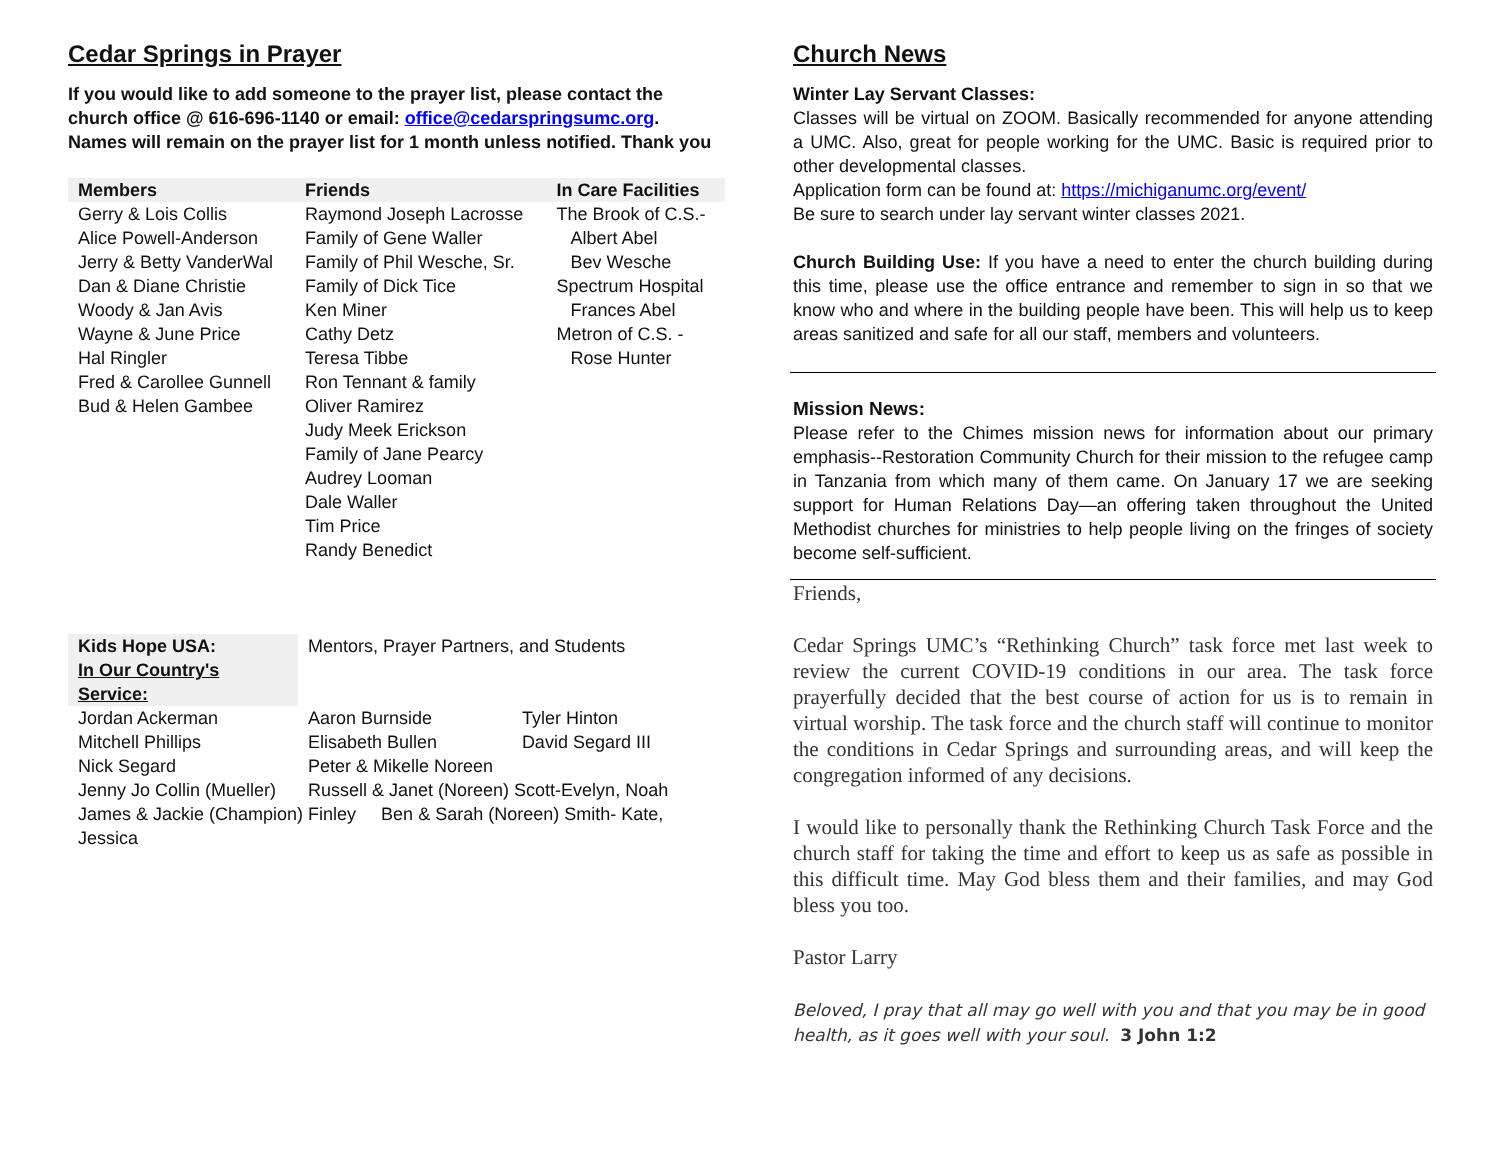Cedar Springs in Prayer
If you would like to add someone to the prayer list, please contact the church office @ 616-696-1140 or email: office@cedarspringsumc.org.
Names will remain on the prayer list for 1 month unless notified. Thank you
| Members | Friends | In Care Facilities |
| --- | --- | --- |
| Gerry & Lois Collis Alice Powell-Anderson Jerry & Betty VanderWal Dan & Diane Christie Woody & Jan Avis Wayne & June Price Hal Ringler Fred & Carollee Gunnell Bud & Helen Gambee | Raymond Joseph Lacrosse Family of Gene Waller Family of Phil Wesche, Sr. Family of Dick Tice Ken Miner Cathy Detz Teresa Tibbe Ron Tennant & family Oliver Ramirez Judy Meek Erickson Family of Jane Pearcy Audrey Looman Dale Waller Tim Price Randy Benedict | The Brook of C.S.- Albert Abel Bev Wesche Spectrum Hospital Frances Abel Metron of C.S. - Rose Hunter |
| Kids Hope USA: In Our Country's Service: | Mentors, Prayer Partners, and Students | |
| Jordan Ackerman | Aaron Burnside | Tyler Hinton |
| Mitchell Phillips | Elisabeth Bullen | David Segard III |
| Nick Segard | Peter & Mikelle Noreen | |
| Jenny Jo Collin (Mueller) | Russell & Janet (Noreen) Scott-Evelyn, Noah | |
| James & Jackie (Champion) Finley Ben & Sarah (Noreen) Smith- Kate, Jessica | | |
Church News
Winter Lay Servant Classes:
Classes will be virtual on ZOOM. Basically recommended for anyone attending a UMC. Also, great for people working for the UMC. Basic is required prior to other developmental classes.
Application form can be found at: https://michiganumc.org/event/
Be sure to search under lay servant winter classes 2021.
Church Building Use: If you have a need to enter the church building during this time, please use the office entrance and remember to sign in so that we know who and where in the building people have been. This will help us to keep areas sanitized and safe for all our staff, members and volunteers.
Mission News:
Please refer to the Chimes mission news for information about our primary emphasis--Restoration Community Church for their mission to the refugee camp in Tanzania from which many of them came. On January 17 we are seeking support for Human Relations Day—an offering taken throughout the United Methodist churches for ministries to help people living on the fringes of society become self-sufficient.
Friends,
Cedar Springs UMC’s “Rethinking Church” task force met last week to review the current COVID-19 conditions in our area. The task force prayerfully decided that the best course of action for us is to remain in virtual worship. The task force and the church staff will continue to monitor the conditions in Cedar Springs and surrounding areas, and will keep the congregation informed of any decisions.
I would like to personally thank the Rethinking Church Task Force and the church staff for taking the time and effort to keep us as safe as possible in this difficult time. May God bless them and their families, and may God bless you too.
Pastor Larry
Beloved, I pray that all may go well with you and that you may be in good health, as it goes well with your soul. 3 John 1:2